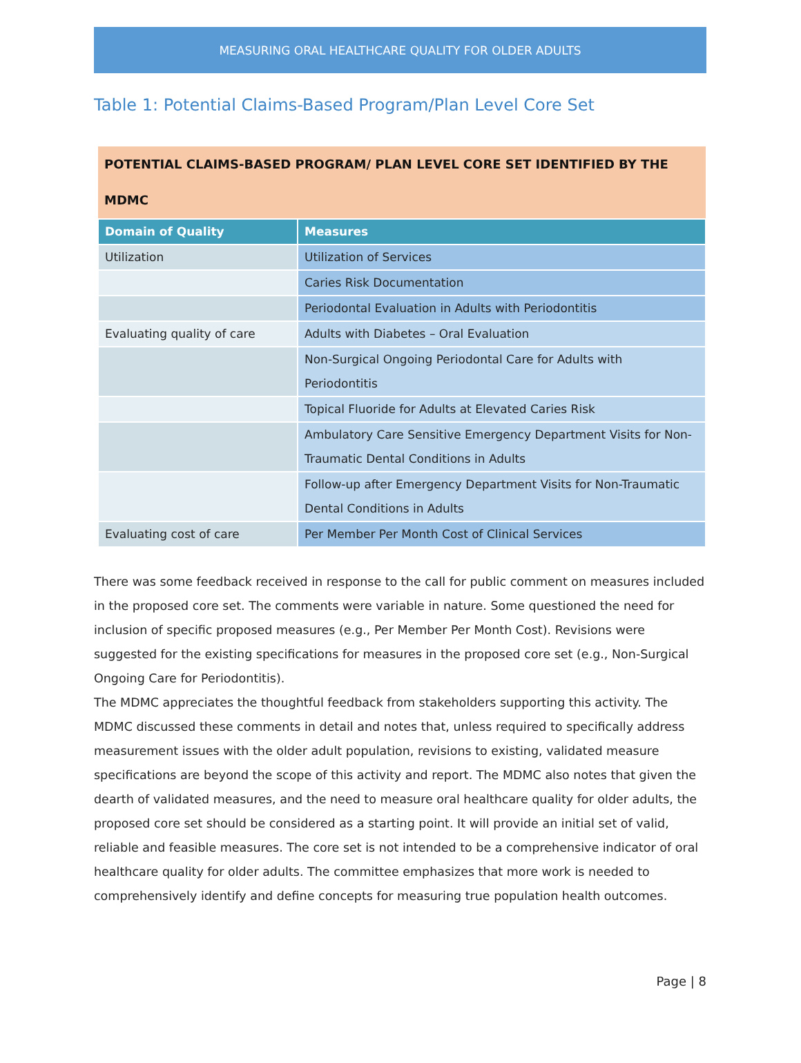MEASURING ORAL HEALTHCARE QUALITY FOR OLDER ADULTS
Table 1: Potential Claims-Based Program/Plan Level Core Set
| POTENTIAL CLAIMS-BASED PROGRAM/ PLAN LEVEL CORE SET IDENTIFIED BY THE MDMC | |
| --- | --- |
| Domain of Quality | Measures |
| Utilization | Utilization of Services |
| | Caries Risk Documentation |
| | Periodontal Evaluation in Adults with Periodontitis |
| Evaluating quality of care | Adults with Diabetes – Oral Evaluation |
| | Non-Surgical Ongoing Periodontal Care for Adults with Periodontitis |
| | Topical Fluoride for Adults at Elevated Caries Risk |
| | Ambulatory Care Sensitive Emergency Department Visits for Non-Traumatic Dental Conditions in Adults |
| | Follow-up after Emergency Department Visits for Non-Traumatic Dental Conditions in Adults |
| Evaluating cost of care | Per Member Per Month Cost of Clinical Services |
There was some feedback received in response to the call for public comment on measures included in the proposed core set. The comments were variable in nature. Some questioned the need for inclusion of specific proposed measures (e.g., Per Member Per Month Cost). Revisions were suggested for the existing specifications for measures in the proposed core set (e.g., Non-Surgical Ongoing Care for Periodontitis).
The MDMC appreciates the thoughtful feedback from stakeholders supporting this activity. The MDMC discussed these comments in detail and notes that, unless required to specifically address measurement issues with the older adult population, revisions to existing, validated measure specifications are beyond the scope of this activity and report. The MDMC also notes that given the dearth of validated measures, and the need to measure oral healthcare quality for older adults, the proposed core set should be considered as a starting point. It will provide an initial set of valid, reliable and feasible measures. The core set is not intended to be a comprehensive indicator of oral healthcare quality for older adults. The committee emphasizes that more work is needed to comprehensively identify and define concepts for measuring true population health outcomes.
Page | 8